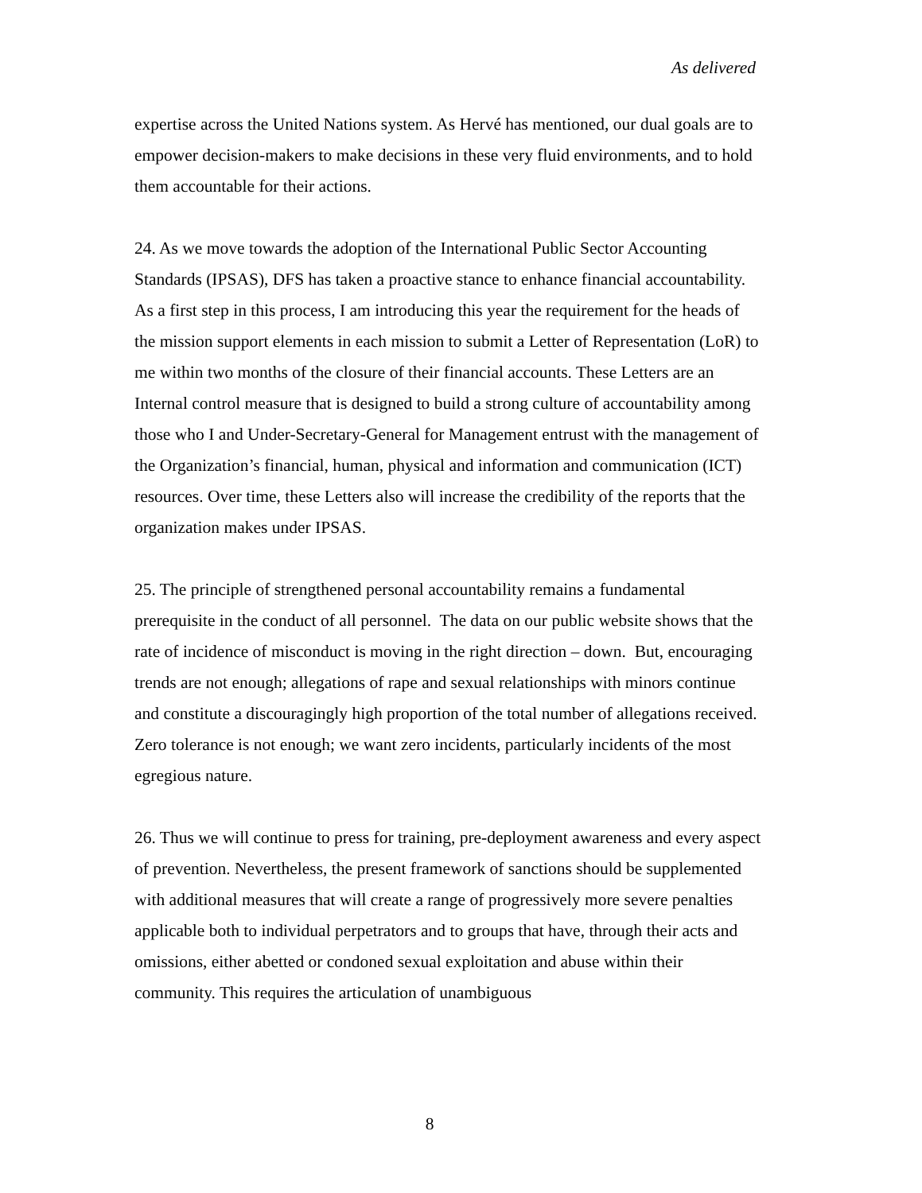As delivered
expertise across the United Nations system. As Hervé has mentioned, our dual goals are to empower decision-makers to make decisions in these very fluid environments, and to hold them accountable for their actions.
24. As we move towards the adoption of the International Public Sector Accounting Standards (IPSAS), DFS has taken a proactive stance to enhance financial accountability. As a first step in this process, I am introducing this year the requirement for the heads of the mission support elements in each mission to submit a Letter of Representation (LoR) to me within two months of the closure of their financial accounts. These Letters are an Internal control measure that is designed to build a strong culture of accountability among those who I and Under-Secretary-General for Management entrust with the management of the Organization’s financial, human, physical and information and communication (ICT) resources. Over time, these Letters also will increase the credibility of the reports that the organization makes under IPSAS.
25. The principle of strengthened personal accountability remains a fundamental prerequisite in the conduct of all personnel. The data on our public website shows that the rate of incidence of misconduct is moving in the right direction – down. But, encouraging trends are not enough; allegations of rape and sexual relationships with minors continue and constitute a discouragingly high proportion of the total number of allegations received. Zero tolerance is not enough; we want zero incidents, particularly incidents of the most egregious nature.
26. Thus we will continue to press for training, pre-deployment awareness and every aspect of prevention. Nevertheless, the present framework of sanctions should be supplemented with additional measures that will create a range of progressively more severe penalties applicable both to individual perpetrators and to groups that have, through their acts and omissions, either abetted or condoned sexual exploitation and abuse within their community. This requires the articulation of unambiguous
8